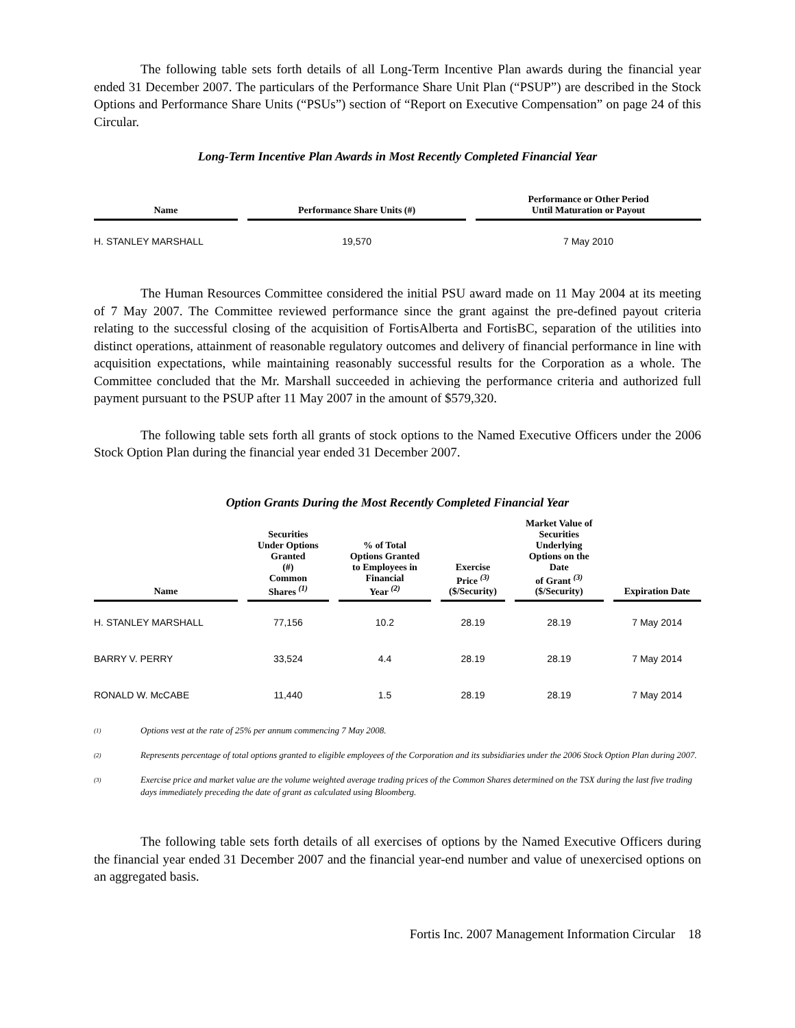The following table sets forth details of all Long-Term Incentive Plan awards during the financial year ended 31 December 2007. The particulars of the Performance Share Unit Plan (“PSUP”) are described in the Stock Options and Performance Share Units (“PSUs”) section of “Report on Executive Compensation” on page 24 of this Circular.
Long-Term Incentive Plan Awards in Most Recently Completed Financial Year
| Name | Performance Share Units (#) | Performance or Other Period Until Maturation or Payout |
| --- | --- | --- |
| H. STANLEY MARSHALL | 19,570 | 7 May 2010 |
The Human Resources Committee considered the initial PSU award made on 11 May 2004 at its meeting of 7 May 2007. The Committee reviewed performance since the grant against the pre-defined payout criteria relating to the successful closing of the acquisition of FortisAlberta and FortisBC, separation of the utilities into distinct operations, attainment of reasonable regulatory outcomes and delivery of financial performance in line with acquisition expectations, while maintaining reasonably successful results for the Corporation as a whole. The Committee concluded that the Mr. Marshall succeeded in achieving the performance criteria and authorized full payment pursuant to the PSUP after 11 May 2007 in the amount of $579,320.
The following table sets forth all grants of stock options to the Named Executive Officers under the 2006 Stock Option Plan during the financial year ended 31 December 2007.
Option Grants During the Most Recently Completed Financial Year
| Name | Securities Under Options Granted (#) Common Shares <sup>(1)</sup> | % of Total Options Granted to Employees in Financial Year <sup>(2)</sup> | Exercise Price <sup>(3)</sup> ($/Security) | Market Value of Securities Underlying Options on the Date of Grant <sup>(3)</sup> ($/Security) | Expiration Date |
| --- | --- | --- | --- | --- | --- |
| H. STANLEY MARSHALL | 77,156 | 10.2 | 28.19 | 28.19 | 7 May 2014 |
| BARRY V. PERRY | 33,524 | 4.4 | 28.19 | 28.19 | 7 May 2014 |
| RONALD W. McCABE | 11,440 | 1.5 | 28.19 | 28.19 | 7 May 2014 |
<sup>(1)</sup> Options vest at the rate of 25% per annum commencing 7 May 2008.
<sup>(2)</sup> Represents percentage of total options granted to eligible employees of the Corporation and its subsidiaries under the 2006 Stock Option Plan during 2007.
<sup>(3)</sup> Exercise price and market value are the volume weighted average trading prices of the Common Shares determined on the TSX during the last five trading days immediately preceding the date of grant as calculated using Bloomberg.
The following table sets forth details of all exercises of options by the Named Executive Officers during the financial year ended 31 December 2007 and the financial year-end number and value of unexercised options on an aggregated basis.
Fortis Inc. 2007 Management Information Circular 18